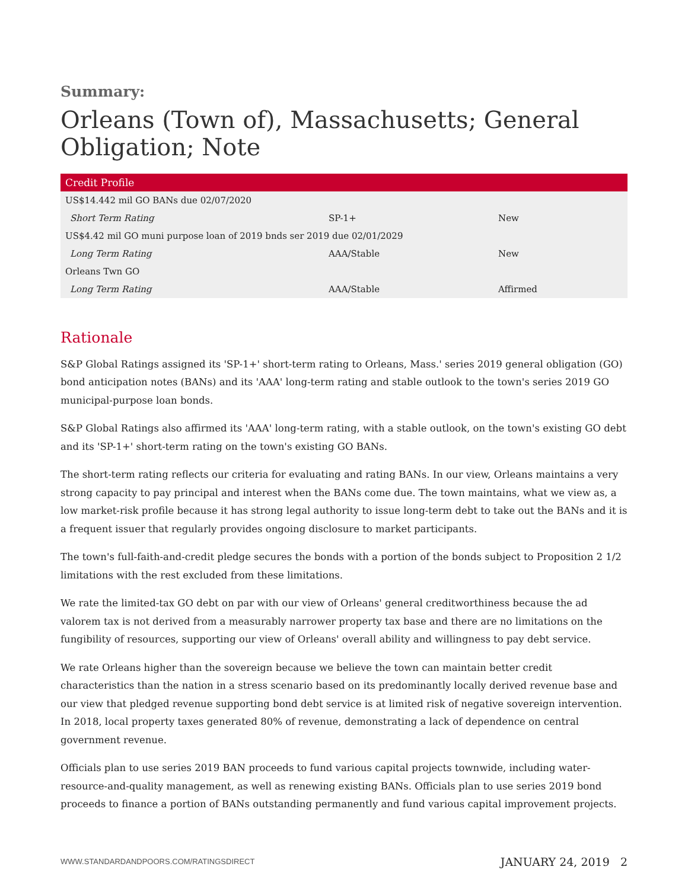Summary:
Orleans (Town of), Massachusetts; General Obligation; Note
| Credit Profile | | |
| --- | --- | --- |
| US$14.442 mil GO BANs due 02/07/2020 | | |
| Short Term Rating | SP-1+ | New |
| US$4.42 mil GO muni purpose loan of 2019 bnds ser 2019 due 02/01/2029 | | |
| Long Term Rating | AAA/Stable | New |
| Orleans Twn GO | | |
| Long Term Rating | AAA/Stable | Affirmed |
Rationale
S&P Global Ratings assigned its 'SP-1+' short-term rating to Orleans, Mass.' series 2019 general obligation (GO) bond anticipation notes (BANs) and its 'AAA' long-term rating and stable outlook to the town's series 2019 GO municipal-purpose loan bonds.
S&P Global Ratings also affirmed its 'AAA' long-term rating, with a stable outlook, on the town's existing GO debt and its 'SP-1+' short-term rating on the town's existing GO BANs.
The short-term rating reflects our criteria for evaluating and rating BANs. In our view, Orleans maintains a very strong capacity to pay principal and interest when the BANs come due. The town maintains, what we view as, a low market-risk profile because it has strong legal authority to issue long-term debt to take out the BANs and it is a frequent issuer that regularly provides ongoing disclosure to market participants.
The town's full-faith-and-credit pledge secures the bonds with a portion of the bonds subject to Proposition 2 1/2 limitations with the rest excluded from these limitations.
We rate the limited-tax GO debt on par with our view of Orleans' general creditworthiness because the ad valorem tax is not derived from a measurably narrower property tax base and there are no limitations on the fungibility of resources, supporting our view of Orleans' overall ability and willingness to pay debt service.
We rate Orleans higher than the sovereign because we believe the town can maintain better credit characteristics than the nation in a stress scenario based on its predominantly locally derived revenue base and our view that pledged revenue supporting bond debt service is at limited risk of negative sovereign intervention. In 2018, local property taxes generated 80% of revenue, demonstrating a lack of dependence on central government revenue.
Officials plan to use series 2019 BAN proceeds to fund various capital projects townwide, including water-resource-and-quality management, as well as renewing existing BANs. Officials plan to use series 2019 bond proceeds to finance a portion of BANs outstanding permanently and fund various capital improvement projects.
WWW.STANDARDANDPOORS.COM/RATINGSDIRECT JANUARY 24, 2019 2